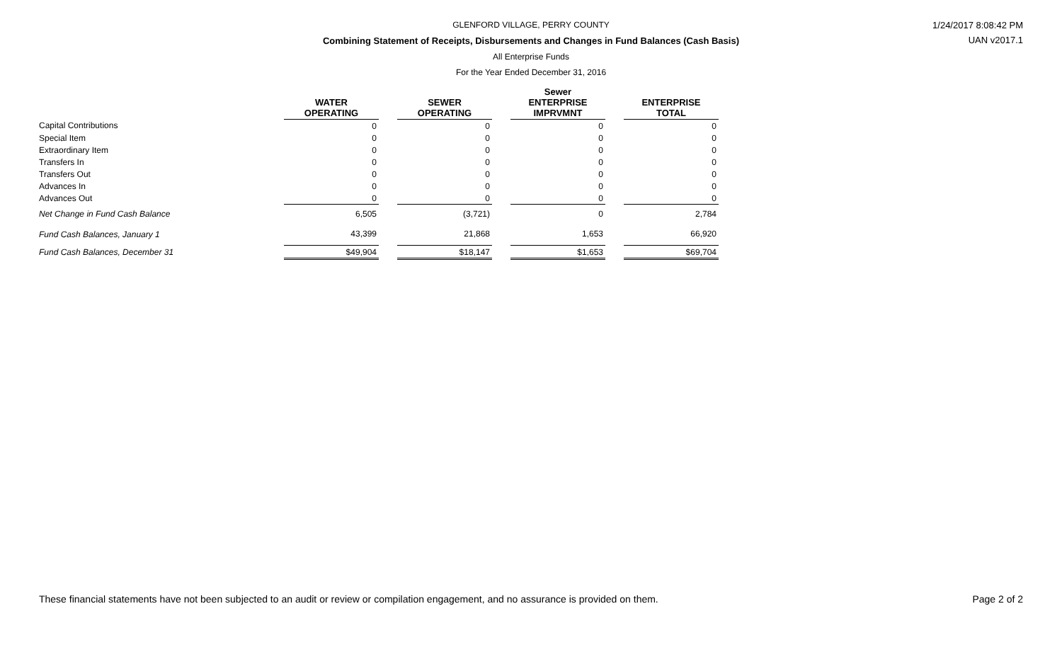GLENFORD VILLAGE, PERRY COUNTY
Combining Statement of Receipts, Disbursements and Changes in Fund Balances (Cash Basis)
All Enterprise Funds
For the Year Ended December 31, 2016
1/24/2017 8:08:42 PM
UAN v2017.1
| | WATER OPERATING | | SEWER OPERATING | | Sewer ENTERPRISE IMPRVMNT | | ENTERPRISE TOTAL |
| --- | --- | --- | --- | --- | --- | --- | --- |
| Capital Contributions | 0 | | 0 | | 0 | | 0 |
| Special Item | 0 | | 0 | | 0 | | 0 |
| Extraordinary Item | 0 | | 0 | | 0 | | 0 |
| Transfers In | 0 | | 0 | | 0 | | 0 |
| Transfers Out | 0 | | 0 | | 0 | | 0 |
| Advances In | 0 | | 0 | | 0 | | 0 |
| Advances Out | 0 | | 0 | | 0 | | 0 |
| Net Change in Fund Cash Balance | 6,505 | | (3,721) | | 0 | | 2,784 |
| Fund Cash Balances, January 1 | 43,399 | | 21,868 | | 1,653 | | 66,920 |
| Fund Cash Balances, December 31 | $49,904 | | $18,147 | | $1,653 | | $69,704 |
These financial statements have not been subjected to an audit or review or compilation engagement, and no assurance is provided on them. Page 2 of 2